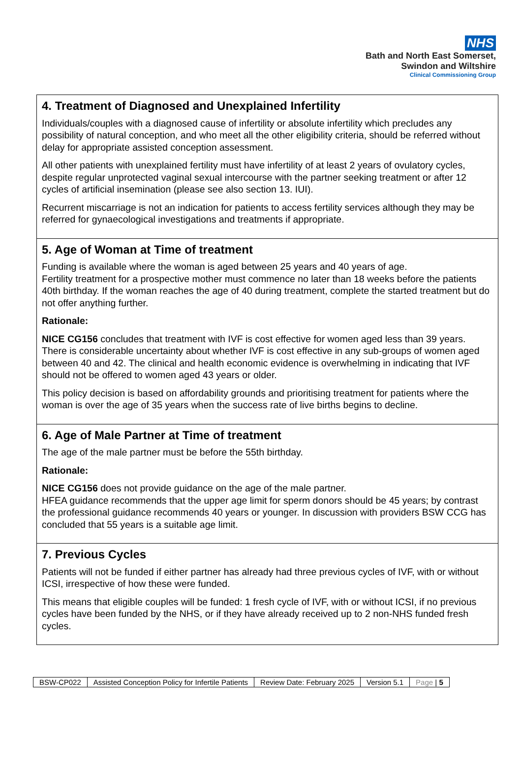NHS
Bath and North East Somerset,
Swindon and Wiltshire
Clinical Commissioning Group
| 4. Treatment of Diagnosed and Unexplained Infertility Individuals/couples with a diagnosed cause of infertility or absolute infertility which precludes any possibility of natural conception, and who meet all the other eligibility criteria, should be referred without delay for appropriate assisted conception assessment. All other patients with unexplained fertility must have infertility of at least 2 years of ovulatory cycles, despite regular unprotected vaginal sexual intercourse with the partner seeking treatment or after 12 cycles of artificial insemination (please see also section 13. IUI). Recurrent miscarriage is not an indication for patients to access fertility services although they may be referred for gynaecological investigations and treatments if appropriate. |
| 5. Age of Woman at Time of treatment Funding is available where the woman is aged between 25 years and 40 years of age. Fertility treatment for a prospective mother must commence no later than 18 weeks before the patients 40th birthday. If the woman reaches the age of 40 during treatment, complete the started treatment but do not offer anything further. Rationale: NICE CG156 concludes that treatment with IVF is cost effective for women aged less than 39 years. There is considerable uncertainty about whether IVF is cost effective in any sub-groups of women aged between 40 and 42. The clinical and health economic evidence is overwhelming in indicating that IVF should not be offered to women aged 43 years or older. This policy decision is based on affordability grounds and prioritising treatment for patients where the woman is over the age of 35 years when the success rate of live births begins to decline. |
| 6. Age of Male Partner at Time of treatment The age of the male partner must be before the 55th birthday. Rationale: NICE CG156 does not provide guidance on the age of the male partner. HFEA guidance recommends that the upper age limit for sperm donors should be 45 years; by contrast the professional guidance recommends 40 years or younger. In discussion with providers BSW CCG has concluded that 55 years is a suitable age limit. |
| 7. Previous Cycles Patients will not be funded if either partner has already had three previous cycles of IVF, with or without ICSI, irrespective of how these were funded. This means that eligible couples will be funded: 1 fresh cycle of IVF, with or without ICSI, if no previous cycles have been funded by the NHS, or if they have already received up to 2 non-NHS funded fresh cycles. |
| BSW-CP022 | Assisted Conception Policy for Infertile Patients | Review Date: February 2025 | Version 5.1 | Page / 5 |